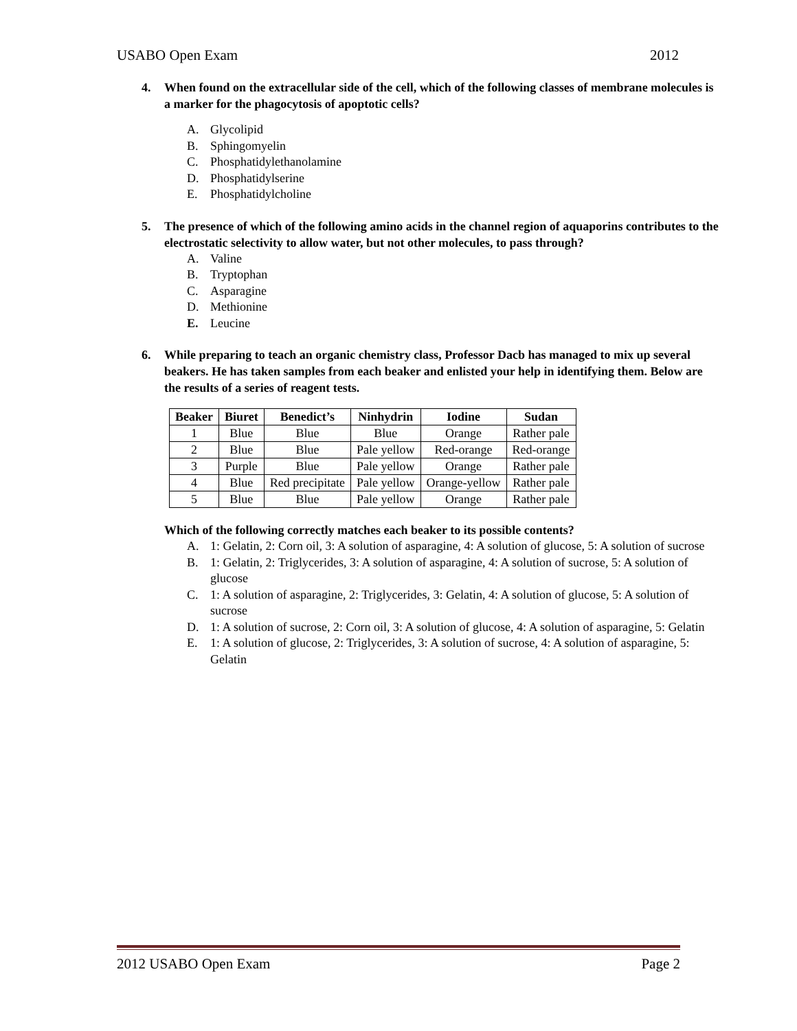USABO Open Exam 2012
4. When found on the extracellular side of the cell, which of the following classes of membrane molecules is a marker for the phagocytosis of apoptotic cells?
A. Glycolipid
B. Sphingomyelin
C. Phosphatidylethanolamine
D. Phosphatidylserine
E. Phosphatidylcholine
5. The presence of which of the following amino acids in the channel region of aquaporins contributes to the electrostatic selectivity to allow water, but not other molecules, to pass through?
A. Valine
B. Tryptophan
C. Asparagine
D. Methionine
E. Leucine
6. While preparing to teach an organic chemistry class, Professor Dacb has managed to mix up several beakers. He has taken samples from each beaker and enlisted your help in identifying them. Below are the results of a series of reagent tests.
| Beaker | Biuret | Benedict’s | Ninhydrin | Iodine | Sudan |
| --- | --- | --- | --- | --- | --- |
| 1 | Blue | Blue | Blue | Orange | Rather pale |
| 2 | Blue | Blue | Pale yellow | Red-orange | Red-orange |
| 3 | Purple | Blue | Pale yellow | Orange | Rather pale |
| 4 | Blue | Red precipitate | Pale yellow | Orange-yellow | Rather pale |
| 5 | Blue | Blue | Pale yellow | Orange | Rather pale |
Which of the following correctly matches each beaker to its possible contents?
A. 1: Gelatin, 2: Corn oil, 3: A solution of asparagine, 4: A solution of glucose, 5: A solution of sucrose
B. 1: Gelatin, 2: Triglycerides, 3: A solution of asparagine, 4: A solution of sucrose, 5: A solution of glucose
C. 1: A solution of asparagine, 2: Triglycerides, 3: Gelatin, 4: A solution of glucose, 5: A solution of sucrose
D. 1: A solution of sucrose, 2: Corn oil, 3: A solution of glucose, 4: A solution of asparagine, 5: Gelatin
E. 1: A solution of glucose, 2: Triglycerides, 3: A solution of sucrose, 4: A solution of asparagine, 5: Gelatin
2012 USABO Open Exam Page 2